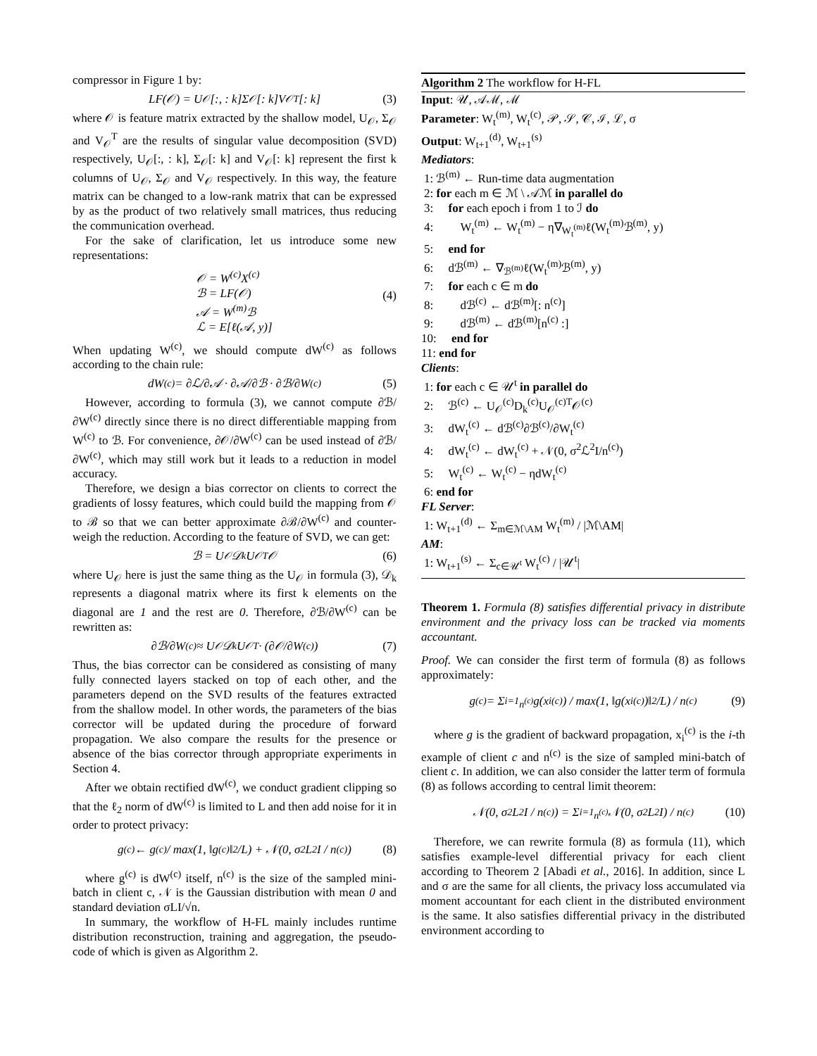compressor in Figure 1 by:
LF(𝒪) = U<sub>𝒪</sub>[:, : k]Σ<sub>𝒪</sub>[: k]V<sub>𝒪</sub><sup>T</sup>[: k] (3)
where 𝒪 is feature matrix extracted by the shallow model, U<sub>𝒪</sub>, Σ<sub>𝒪</sub> and V<sub>𝒪</sub><sup>T</sup> are the results of singular value decomposition (SVD) respectively, U<sub>𝒪</sub>[:, : k], Σ<sub>𝒪</sub>[: k] and V<sub>𝒪</sub>[: k] represent the first k columns of U<sub>𝒪</sub>, Σ<sub>𝒪</sub> and V<sub>𝒪</sub> respectively. In this way, the feature matrix can be changed to a low-rank matrix that can be expressed by as the product of two relatively small matrices, thus reducing the communication overhead.
For the sake of clarification, let us introduce some new representations:
𝒪 = W<sup>(c)</sup>X<sup>(c)</sup>
ℬ = LF(𝒪)
𝒜 = W<sup>(m)</sup>ℬ
ℒ = E[ℓ(𝒜, y)]
(4)
When updating W<sup>(c)</sup>, we should compute dW<sup>(c)</sup> as follows according to the chain rule:
dW<sup>(c)</sup> = ∂ℒ/∂𝒜 · ∂𝒜/∂ℬ · ∂ℬ/∂W<sup>(c)</sup> (5)
However, according to formula (3), we cannot compute ∂ℬ/∂W<sup>(c)</sup> directly since there is no direct differentiable mapping from W<sup>(c)</sup> to ℬ. For convenience, ∂𝒪/∂W<sup>(c)</sup> can be used instead of ∂ℬ/∂W<sup>(c)</sup>, which may still work but it leads to a reduction in model accuracy.
Therefore, we design a bias corrector on clients to correct the gradients of lossy features, which could build the mapping from 𝒪 to ℬ so that we can better approximate ∂ℬ/∂W<sup>(c)</sup> and counter-weigh the reduction. According to the feature of SVD, we can get:
ℬ = U<sub>𝒪</sub>𝒟<sub>k</sub>U<sub>𝒪</sub><sup>T</sup>𝒪 (6)
where U<sub>𝒪</sub> here is just the same thing as the U<sub>𝒪</sub> in formula (3), 𝒟<sub>k</sub> represents a diagonal matrix where its first k elements on the diagonal are 1 and the rest are 0. Therefore, ∂ℬ/∂W<sup>(c)</sup> can be rewritten as:
∂ℬ/∂W<sup>(c)</sup> ≈ U<sub>𝒪</sub>𝒟<sub>k</sub>U<sub>𝒪</sub><sup>T</sup> · (∂𝒪/∂W<sup>(c)</sup>) (7)
Thus, the bias corrector can be considered as consisting of many fully connected layers stacked on top of each other, and the parameters depend on the SVD results of the features extracted from the shallow model. In other words, the parameters of the bias corrector will be updated during the procedure of forward propagation. We also compare the results for the presence or absence of the bias corrector through appropriate experiments in Section 4.
After we obtain rectified dW<sup>(c)</sup>, we conduct gradient clipping so that the ℓ<sub>2</sub> norm of dW<sup>(c)</sup> is limited to L and then add noise for it in order to protect privacy:
g<sup>(c)</sup> ← g<sup>(c)</sup> / max(1, ‖g<sup>(c)</sup>‖<sub>2</sub>/L) + 𝒩(0, σ<sup>2</sup>L<sup>2</sup>I / n<sup>(c)</sup>) (8)
where g<sup>(c)</sup> is dW<sup>(c)</sup> itself, n<sup>(c)</sup> is the size of the sampled mini-batch in client c, 𝒩 is the Gaussian distribution with mean 0 and standard deviation σLI/√n.
In summary, the workflow of H-FL mainly includes runtime distribution reconstruction, training and aggregation, the pseudo-code of which is given as Algorithm 2.
Algorithm 2 The workflow for H-FL
Input: 𝒰, 𝒜ℳ, ℳ
Parameter: W<sub>t</sub><sup>(m)</sup>, W<sub>t</sub><sup>(c)</sup>, 𝒫, 𝒮, 𝒞, ℐ, ℒ, σ
Output: W<sub>t+1</sub><sup>(d)</sup>, W<sub>t+1</sub><sup>(s)</sup>
Mediators:
1: ℬ<sup>(m)</sup> ← Run-time data augmentation
2: for each m ∈ ℳ \ 𝒜ℳ in parallel do
3: for each epoch i from 1 to ℐ do
4: W<sub>t</sub><sup>(m)</sup> ← W<sub>t</sub><sup>(m)</sup> − η∇<sub>W<sub>t</sub><sup>(m)</sup></sub>ℓ(W<sub>t</sub><sup>(m)</sup>ℬ<sup>(m)</sup>, y)
5: end for
6: dℬ<sup>(m)</sup> ← ∇<sub>ℬ<sup>(m)</sup></sub>ℓ(W<sub>t</sub><sup>(m)</sup>ℬ<sup>(m)</sup>, y)
7: for each c ∈ m do
8: dℬ<sup>(c)</sup> ← dℬ<sup>(m)</sup>[: n<sup>(c)</sup>]
9: dℬ<sup>(m)</sup> ← dℬ<sup>(m)</sup>[n<sup>(c)</sup> :]
10: end for
11: end for
Clients:
1: for each c ∈ 𝒰<sup>t</sup> in parallel do
2: ℬ<sup>(c)</sup> ← U<sub>𝒪</sub><sup>(c)</sup>D<sub>k</sub><sup>(c)</sup>U<sub>𝒪</sub><sup>(c)T</sup>𝒪<sup>(c)</sup>
3: dW<sub>t</sub><sup>(c)</sup> ← dℬ<sup>(c)</sup>∂ℬ<sup>(c)</sup>/∂W<sub>t</sub><sup>(c)</sup>
4: dW<sub>t</sub><sup>(c)</sup> ← dW<sub>t</sub><sup>(c)</sup> + 𝒩(0, σ<sup>2</sup>ℒ<sup>2</sup>I/n<sup>(c)</sup>)
5: W<sub>t</sub><sup>(c)</sup> ← W<sub>t</sub><sup>(c)</sup> − ηdW<sub>t</sub><sup>(c)</sup>
6: end for
FL Server:
1: W<sub>t+1</sub><sup>(d)</sup> ← Σ<sub>m∈ℳ\AM</sub> W<sub>t</sub><sup>(m)</sup> / |ℳ\AM|
AM:
1: W<sub>t+1</sub><sup>(s)</sup> ← Σ<sub>c∈𝒰<sup>t</sup></sub> W<sub>t</sub><sup>(c)</sup> / |𝒰<sup>t</sup>|
Theorem 1. Formula (8) satisfies differential privacy in distribute environment and the privacy loss can be tracked via moments accountant.
Proof. We can consider the first term of formula (8) as follows approximately:
g<sup>(c)</sup> = Σ<sub>i=1</sub><sup>n<sup>(c)</sup></sup> g(x<sub>i</sub><sup>(c)</sup>) / max(1, ‖g(x<sub>i</sub><sup>(c)</sup>)‖<sub>2</sub>/L) / n<sup>(c)</sup> (9)
where g is the gradient of backward propagation, x<sub>i</sub><sup>(c)</sup> is the i-th example of client c and n<sup>(c)</sup> is the size of sampled mini-batch of client c. In addition, we can also consider the latter term of formula (8) as follows according to central limit theorem:
𝒩(0, σ<sup>2</sup>L<sup>2</sup>I / n<sup>(c)</sup>) = Σ<sub>i=1</sub><sup>n<sup>(c)</sup></sup> 𝒩(0, σ<sup>2</sup>L<sup>2</sup>I) / n<sup>(c)</sup> (10)
Therefore, we can rewrite formula (8) as formula (11), which satisfies example-level differential privacy for each client according to Theorem 2 [Abadi et al., 2016]. In addition, since L and σ are the same for all clients, the privacy loss accumulated via moment accountant for each client in the distributed environment is the same. It also satisfies differential privacy in the distributed environment according to